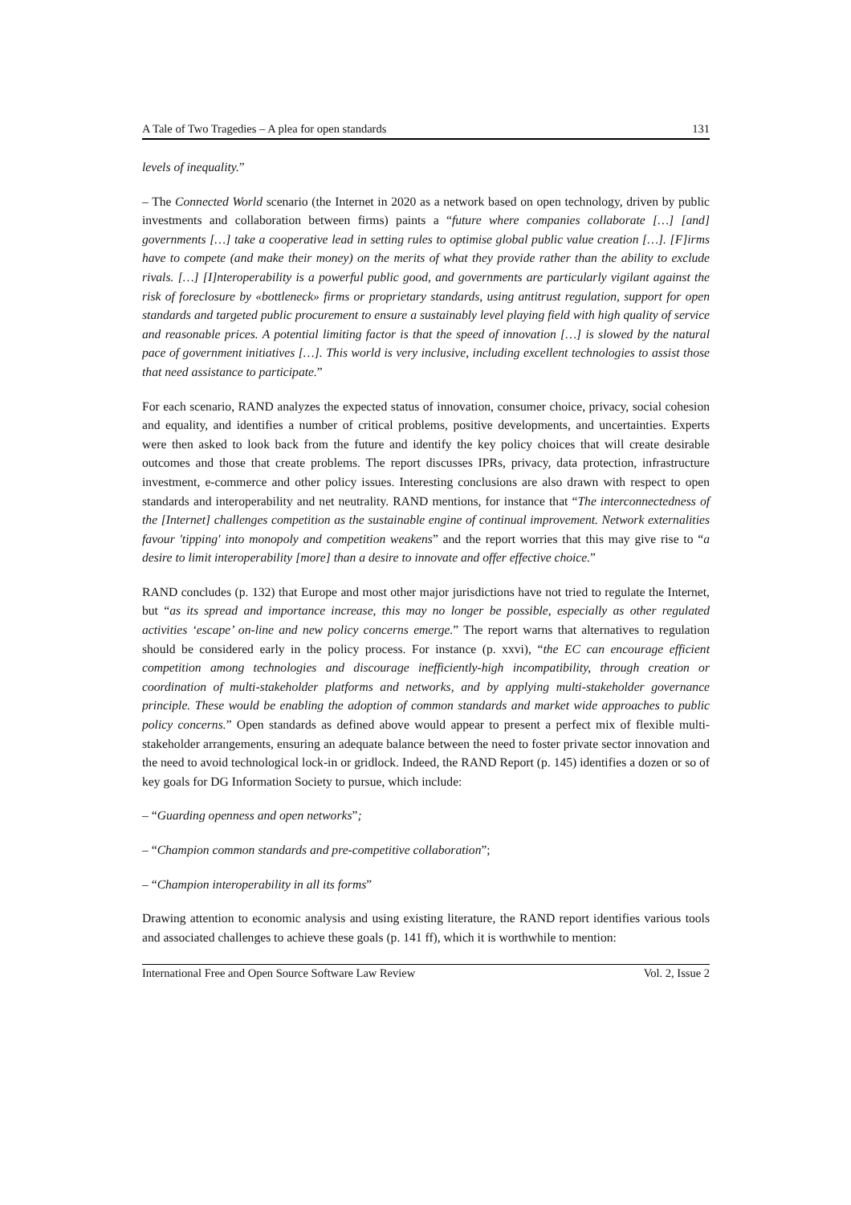A Tale of Two Tragedies – A plea for open standards 131
levels of inequality.”
– The Connected World scenario (the Internet in 2020 as a network based on open technology, driven by public investments and collaboration between firms) paints a “future where companies collaborate […] [and] governments […] take a cooperative lead in setting rules to optimise global public value creation […]. [F]irms have to compete (and make their money) on the merits of what they provide rather than the ability to exclude rivals. […] [I]nteroperability is a powerful public good, and governments are particularly vigilant against the risk of foreclosure by «bottleneck» firms or proprietary standards, using antitrust regulation, support for open standards and targeted public procurement to ensure a sustainably level playing field with high quality of service and reasonable prices. A potential limiting factor is that the speed of innovation […] is slowed by the natural pace of government initiatives […]. This world is very inclusive, including excellent technologies to assist those that need assistance to participate.”
For each scenario, RAND analyzes the expected status of innovation, consumer choice, privacy, social cohesion and equality, and identifies a number of critical problems, positive developments, and uncertainties. Experts were then asked to look back from the future and identify the key policy choices that will create desirable outcomes and those that create problems. The report discusses IPRs, privacy, data protection, infrastructure investment, e-commerce and other policy issues. Interesting conclusions are also drawn with respect to open standards and interoperability and net neutrality. RAND mentions, for instance that “The interconnectedness of the [Internet] challenges competition as the sustainable engine of continual improvement. Network externalities favour 'tipping' into monopoly and competition weakens” and the report worries that this may give rise to “a desire to limit interoperability [more] than a desire to innovate and offer effective choice.”
RAND concludes (p. 132) that Europe and most other major jurisdictions have not tried to regulate the Internet, but “as its spread and importance increase, this may no longer be possible, especially as other regulated activities ‘escape’ on-line and new policy concerns emerge.” The report warns that alternatives to regulation should be considered early in the policy process. For instance (p. xxvi), “the EC can encourage efficient competition among technologies and discourage inefficiently-high incompatibility, through creation or coordination of multi-stakeholder platforms and networks, and by applying multi-stakeholder governance principle. These would be enabling the adoption of common standards and market wide approaches to public policy concerns.” Open standards as defined above would appear to present a perfect mix of flexible multi-stakeholder arrangements, ensuring an adequate balance between the need to foster private sector innovation and the need to avoid technological lock-in or gridlock. Indeed, the RAND Report (p. 145) identifies a dozen or so of key goals for DG Information Society to pursue, which include:
– “Guarding openness and open networks”;
– “Champion common standards and pre-competitive collaboration”;
– “Champion interoperability in all its forms”
Drawing attention to economic analysis and using existing literature, the RAND report identifies various tools and associated challenges to achieve these goals (p. 141 ff), which it is worthwhile to mention:
International Free and Open Source Software Law Review Vol. 2, Issue 2